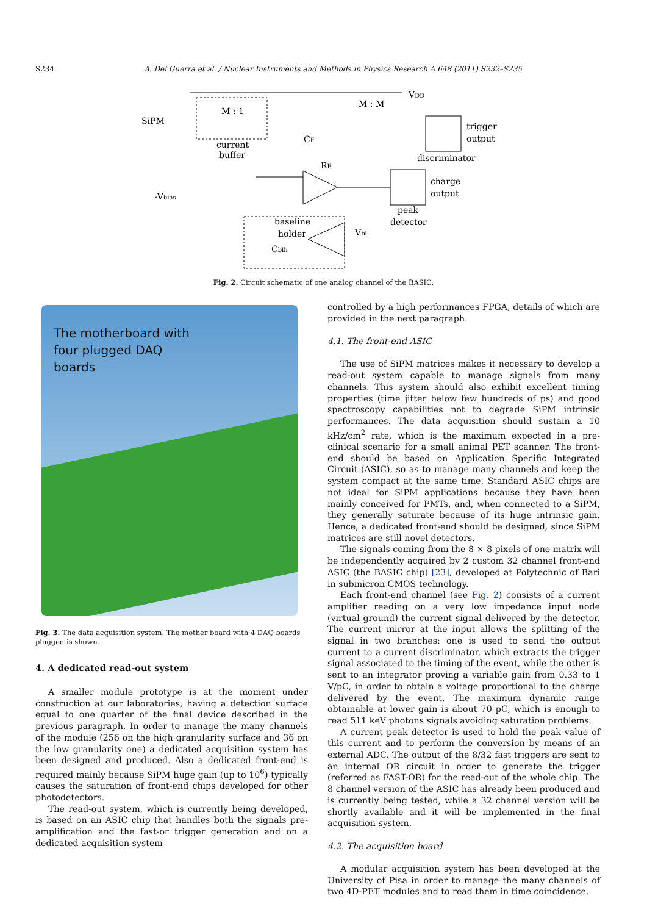S234 A. Del Guerra et al. / Nuclear Instruments and Methods in Physics Research A 648 (2011) S232–S235
SiPM
VDD
M : M
M : 1
current
buffer
trigger
output
discriminator
charge
output
peak
detector
CF
RF
-Vbias
baseline
holder
Cblh
Vbl
Fig. 2. Circuit schematic of one analog channel of the BASIC.
The motherboard with
four plugged DAQ
boards
Fig. 3. The data acquisition system. The mother board with 4 DAQ boards plugged is shown.
4. A dedicated read-out system
A smaller module prototype is at the moment under construction at our laboratories, having a detection surface equal to one quarter of the final device described in the previous paragraph. In order to manage the many channels of the module (256 on the high granularity surface and 36 on the low granularity one) a dedicated acquisition system has been designed and produced. Also a dedicated front-end is required mainly because SiPM huge gain (up to 10<sup>6</sup>) typically causes the saturation of front-end chips developed for other photodetectors.
The read-out system, which is currently being developed, is based on an ASIC chip that handles both the signals pre-amplification and the fast-or trigger generation and on a dedicated acquisition system
controlled by a high performances FPGA, details of which are provided in the next paragraph.
4.1. The front-end ASIC
The use of SiPM matrices makes it necessary to develop a read-out system capable to manage signals from many channels. This system should also exhibit excellent timing properties (time jitter below few hundreds of ps) and good spectroscopy capabilities not to degrade SiPM intrinsic performances. The data acquisition should sustain a 10 kHz/cm<sup>2</sup> rate, which is the maximum expected in a pre-clinical scenario for a small animal PET scanner. The front-end should be based on Application Specific Integrated Circuit (ASIC), so as to manage many channels and keep the system compact at the same time. Standard ASIC chips are not ideal for SiPM applications because they have been mainly conceived for PMTs, and, when connected to a SiPM, they generally saturate because of its huge intrinsic gain. Hence, a dedicated front-end should be designed, since SiPM matrices are still novel detectors.
The signals coming from the 8 × 8 pixels of one matrix will be independently acquired by 2 custom 32 channel front-end ASIC (the BASIC chip) [23], developed at Polytechnic of Bari in submicron CMOS technology.
Each front-end channel (see Fig. 2) consists of a current amplifier reading on a very low impedance input node (virtual ground) the current signal delivered by the detector. The current mirror at the input allows the splitting of the signal in two branches: one is used to send the output current to a current discriminator, which extracts the trigger signal associated to the timing of the event, while the other is sent to an integrator proving a variable gain from 0.33 to 1 V/pC, in order to obtain a voltage proportional to the charge delivered by the event. The maximum dynamic range obtainable at lower gain is about 70 pC, which is enough to read 511 keV photons signals avoiding saturation problems.
A current peak detector is used to hold the peak value of this current and to perform the conversion by means of an external ADC. The output of the 8/32 fast triggers are sent to an internal OR circuit in order to generate the trigger (referred as FAST-OR) for the read-out of the whole chip. The 8 channel version of the ASIC has already been produced and is currently being tested, while a 32 channel version will be shortly available and it will be implemented in the final acquisition system.
4.2. The acquisition board
A modular acquisition system has been developed at the University of Pisa in order to manage the many channels of two 4D-PET modules and to read them in time coincidence.